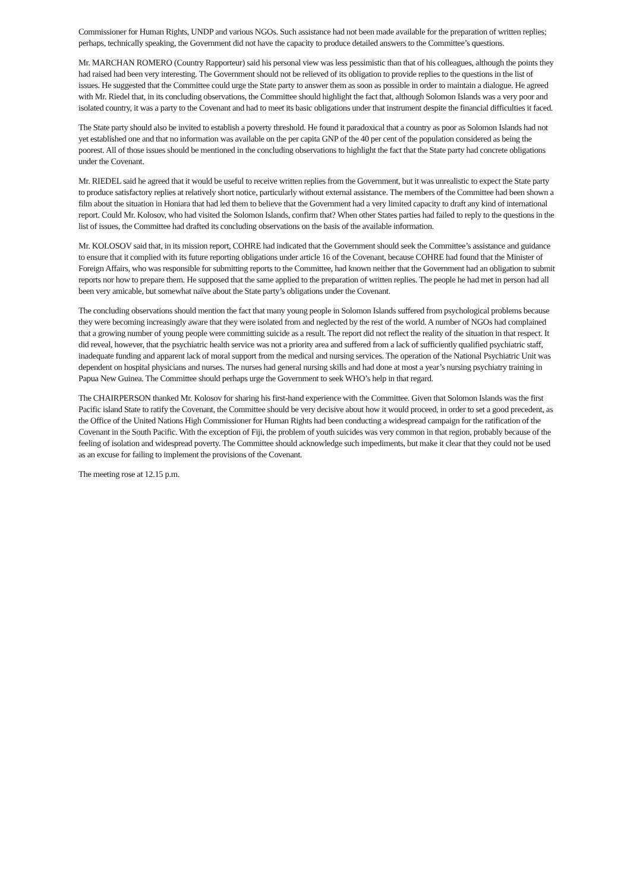Commissioner for Human Rights, UNDP and various NGOs. Such assistance had not been made available for the preparation of written replies; perhaps, technically speaking, the Government did not have the capacity to produce detailed answers to the Committee’s questions.
Mr. MARCHAN ROMERO (Country Rapporteur) said his personal view was less pessimistic than that of his colleagues, although the points they had raised had been very interesting. The Government should not be relieved of its obligation to provide replies to the questions in the list of issues. He suggested that the Committee could urge the State party to answer them as soon as possible in order to maintain a dialogue. He agreed with Mr. Riedel that, in its concluding observations, the Committee should highlight the fact that, although Solomon Islands was a very poor and isolated country, it was a party to the Covenant and had to meet its basic obligations under that instrument despite the financial difficulties it faced.
The State party should also be invited to establish a poverty threshold. He found it paradoxical that a country as poor as Solomon Islands had not yet established one and that no information was available on the per capita GNP of the 40 per cent of the population considered as being the poorest. All of those issues should be mentioned in the concluding observations to highlight the fact that the State party had concrete obligations under the Covenant.
Mr. RIEDEL said he agreed that it would be useful to receive written replies from the Government, but it was unrealistic to expect the State party to produce satisfactory replies at relatively short notice, particularly without external assistance. The members of the Committee had been shown a film about the situation in Honiara that had led them to believe that the Government had a very limited capacity to draft any kind of international report. Could Mr. Kolosov, who had visited the Solomon Islands, confirm that? When other States parties had failed to reply to the questions in the list of issues, the Committee had drafted its concluding observations on the basis of the available information.
Mr. KOLOSOV said that, in its mission report, COHRE had indicated that the Government should seek the Committee’s assistance and guidance to ensure that it complied with its future reporting obligations under article 16 of the Covenant, because COHRE had found that the Minister of Foreign Affairs, who was responsible for submitting reports to the Committee, had known neither that the Government had an obligation to submit reports nor how to prepare them. He supposed that the same applied to the preparation of written replies. The people he had met in person had all been very amicable, but somewhat naïve about the State party’s obligations under the Covenant.
The concluding observations should mention the fact that many young people in Solomon Islands suffered from psychological problems because they were becoming increasingly aware that they were isolated from and neglected by the rest of the world. A number of NGOs had complained that a growing number of young people were committing suicide as a result. The report did not reflect the reality of the situation in that respect. It did reveal, however, that the psychiatric health service was not a priority area and suffered from a lack of sufficiently qualified psychiatric staff, inadequate funding and apparent lack of moral support from the medical and nursing services. The operation of the National Psychiatric Unit was dependent on hospital physicians and nurses. The nurses had general nursing skills and had done at most a year’s nursing psychiatry training in Papua New Guinea. The Committee should perhaps urge the Government to seek WHO’s help in that regard.
The CHAIRPERSON thanked Mr. Kolosov for sharing his first-hand experience with the Committee. Given that Solomon Islands was the first Pacific island State to ratify the Covenant, the Committee should be very decisive about how it would proceed, in order to set a good precedent, as the Office of the United Nations High Commissioner for Human Rights had been conducting a widespread campaign for the ratification of the Covenant in the South Pacific. With the exception of Fiji, the problem of youth suicides was very common in that region, probably because of the feeling of isolation and widespread poverty. The Committee should acknowledge such impediments, but make it clear that they could not be used as an excuse for failing to implement the provisions of the Covenant.
The meeting rose at 12.15 p.m.